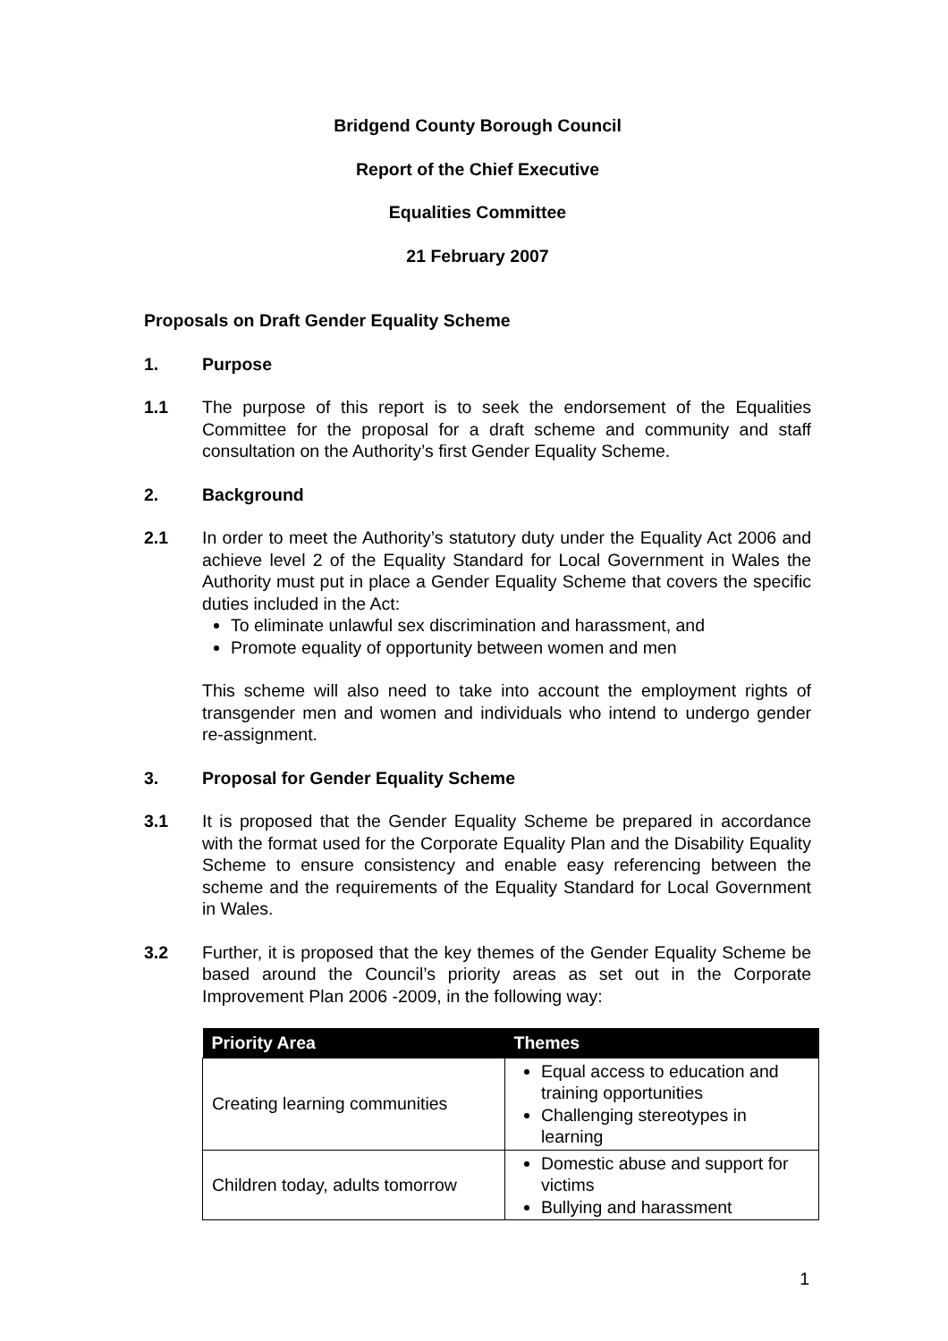Bridgend County Borough Council
Report of the Chief Executive
Equalities Committee
21 February 2007
Proposals on Draft Gender Equality Scheme
1. Purpose
1.1 The purpose of this report is to seek the endorsement of the Equalities Committee for the proposal for a draft scheme and community and staff consultation on the Authority’s first Gender Equality Scheme.
2. Background
2.1 In order to meet the Authority’s statutory duty under the Equality Act 2006 and achieve level 2 of the Equality Standard for Local Government in Wales the Authority must put in place a Gender Equality Scheme that covers the specific duties included in the Act:
To eliminate unlawful sex discrimination and harassment, and
Promote equality of opportunity between women and men
This scheme will also need to take into account the employment rights of transgender men and women and individuals who intend to undergo gender re-assignment.
3. Proposal for Gender Equality Scheme
3.1 It is proposed that the Gender Equality Scheme be prepared in accordance with the format used for the Corporate Equality Plan and the Disability Equality Scheme to ensure consistency and enable easy referencing between the scheme and the requirements of the Equality Standard for Local Government in Wales.
3.2 Further, it is proposed that the key themes of the Gender Equality Scheme be based around the Council’s priority areas as set out in the Corporate Improvement Plan 2006 -2009, in the following way:
| Priority Area | Themes |
| --- | --- |
| Creating learning communities | Equal access to education and training opportunities Challenging stereotypes in learning |
| Children today, adults tomorrow | Domestic abuse and support for victims Bullying and harassment |
1